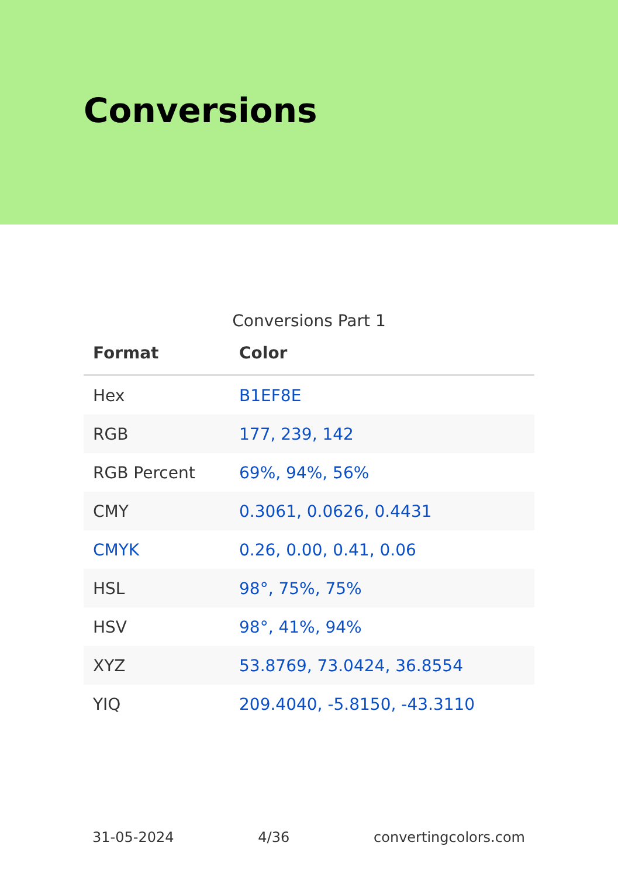Conversions
Conversions Part 1
| Format | Color |
| --- | --- |
| Hex | B1EF8E |
| RGB | 177, 239, 142 |
| RGB Percent | 69%, 94%, 56% |
| CMY | 0.3061, 0.0626, 0.4431 |
| CMYK | 0.26, 0.00, 0.41, 0.06 |
| HSL | 98°, 75%, 75% |
| HSV | 98°, 41%, 94% |
| XYZ | 53.8769, 73.0424, 36.8554 |
| YIQ | 209.4040, -5.8150, -43.3110 |
31-05-2024 4/36 convertingcolors.com